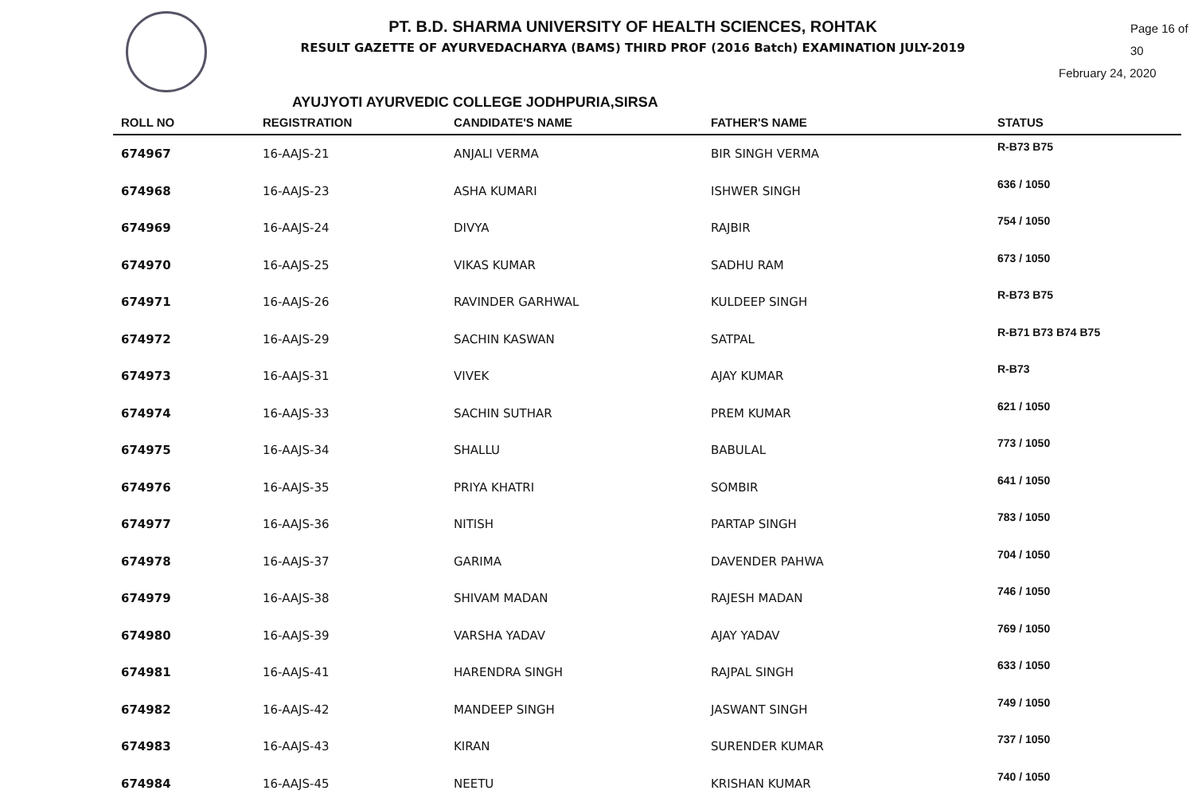PT. B.D. SHARMA UNIVERSITY OF HEALTH SCIENCES, ROHTAK
RESULT GAZETTE OF AYURVEDACHARYA (BAMS) THIRD PROF (2016 Batch) EXAMINATION JULY-2019
Page 16 of 30
February 24, 2020
AYUJYOTI AYURVEDIC COLLEGE JODHPURIA,SIRSA
| ROLL NO | REGISTRATION | CANDIDATE'S NAME | FATHER'S NAME | STATUS |
| --- | --- | --- | --- | --- |
| 674967 | 16-AAJS-21 | ANJALI VERMA | BIR SINGH VERMA | R-B73 B75 |
| 674968 | 16-AAJS-23 | ASHA KUMARI | ISHWER SINGH | 636 / 1050 |
| 674969 | 16-AAJS-24 | DIVYA | RAJBIR | 754 / 1050 |
| 674970 | 16-AAJS-25 | VIKAS KUMAR | SADHU RAM | 673 / 1050 |
| 674971 | 16-AAJS-26 | RAVINDER GARHWAL | KULDEEP SINGH | R-B73 B75 |
| 674972 | 16-AAJS-29 | SACHIN KASWAN | SATPAL | R-B71 B73 B74 B75 |
| 674973 | 16-AAJS-31 | VIVEK | AJAY KUMAR | R-B73 |
| 674974 | 16-AAJS-33 | SACHIN SUTHAR | PREM KUMAR | 621 / 1050 |
| 674975 | 16-AAJS-34 | SHALLU | BABULAL | 773 / 1050 |
| 674976 | 16-AAJS-35 | PRIYA KHATRI | SOMBIR | 641 / 1050 |
| 674977 | 16-AAJS-36 | NITISH | PARTAP SINGH | 783 / 1050 |
| 674978 | 16-AAJS-37 | GARIMA | DAVENDER PAHWA | 704 / 1050 |
| 674979 | 16-AAJS-38 | SHIVAM MADAN | RAJESH MADAN | 746 / 1050 |
| 674980 | 16-AAJS-39 | VARSHA YADAV | AJAY YADAV | 769 / 1050 |
| 674981 | 16-AAJS-41 | HARENDRA SINGH | RAJPAL SINGH | 633 / 1050 |
| 674982 | 16-AAJS-42 | MANDEEP SINGH | JASWANT SINGH | 749 / 1050 |
| 674983 | 16-AAJS-43 | KIRAN | SURENDER KUMAR | 737 / 1050 |
| 674984 | 16-AAJS-45 | NEETU | KRISHAN KUMAR | 740 / 1050 |